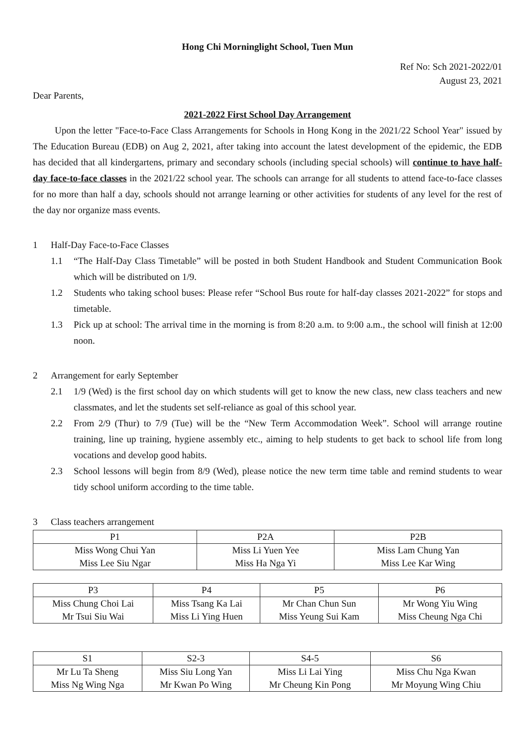Hong Chi Morninglight School, Tuen Mun
Ref No: Sch 2021-2022/01
August 23, 2021
Dear Parents,
2021-2022 First School Day Arrangement
Upon the letter "Face-to-Face Class Arrangements for Schools in Hong Kong in the 2021/22 School Year" issued by The Education Bureau (EDB) on Aug 2, 2021, after taking into account the latest development of the epidemic, the EDB has decided that all kindergartens, primary and secondary schools (including special schools) will continue to have half-day face-to-face classes in the 2021/22 school year. The schools can arrange for all students to attend face-to-face classes for no more than half a day, schools should not arrange learning or other activities for students of any level for the rest of the day nor organize mass events.
1 Half-Day Face-to-Face Classes
1.1 “The Half-Day Class Timetable” will be posted in both Student Handbook and Student Communication Book which will be distributed on 1/9.
1.2 Students who taking school buses: Please refer “School Bus route for half-day classes 2021-2022” for stops and timetable.
1.3 Pick up at school: The arrival time in the morning is from 8:20 a.m. to 9:00 a.m., the school will finish at 12:00 noon.
2 Arrangement for early September
2.1 1/9 (Wed) is the first school day on which students will get to know the new class, new class teachers and new classmates, and let the students set self-reliance as goal of this school year.
2.2 From 2/9 (Thur) to 7/9 (Tue) will be the “New Term Accommodation Week”. School will arrange routine training, line up training, hygiene assembly etc., aiming to help students to get back to school life from long vocations and develop good habits.
2.3 School lessons will begin from 8/9 (Wed), please notice the new term time table and remind students to wear tidy school uniform according to the time table.
3 Class teachers arrangement
| P1 | P2A | P2B |
| --- | --- | --- |
| Miss Wong Chui Yan Miss Lee Siu Ngar | Miss Li Yuen Yee Miss Ha Nga Yi | Miss Lam Chung Yan Miss Lee Kar Wing |
| P3 | P4 | P5 | P6 |
| --- | --- | --- | --- |
| Miss Chung Choi Lai Mr Tsui Siu Wai | Miss Tsang Ka Lai Miss Li Ying Huen | Mr Chan Chun Sun Miss Yeung Sui Kam | Mr Wong Yiu Wing Miss Cheung Nga Chi |
| S1 | S2-3 | S4-5 | S6 |
| --- | --- | --- | --- |
| Mr Lu Ta Sheng Miss Ng Wing Nga | Miss Siu Long Yan Mr Kwan Po Wing | Miss Li Lai Ying Mr Cheung Kin Pong | Miss Chu Nga Kwan Mr Moyung Wing Chiu |